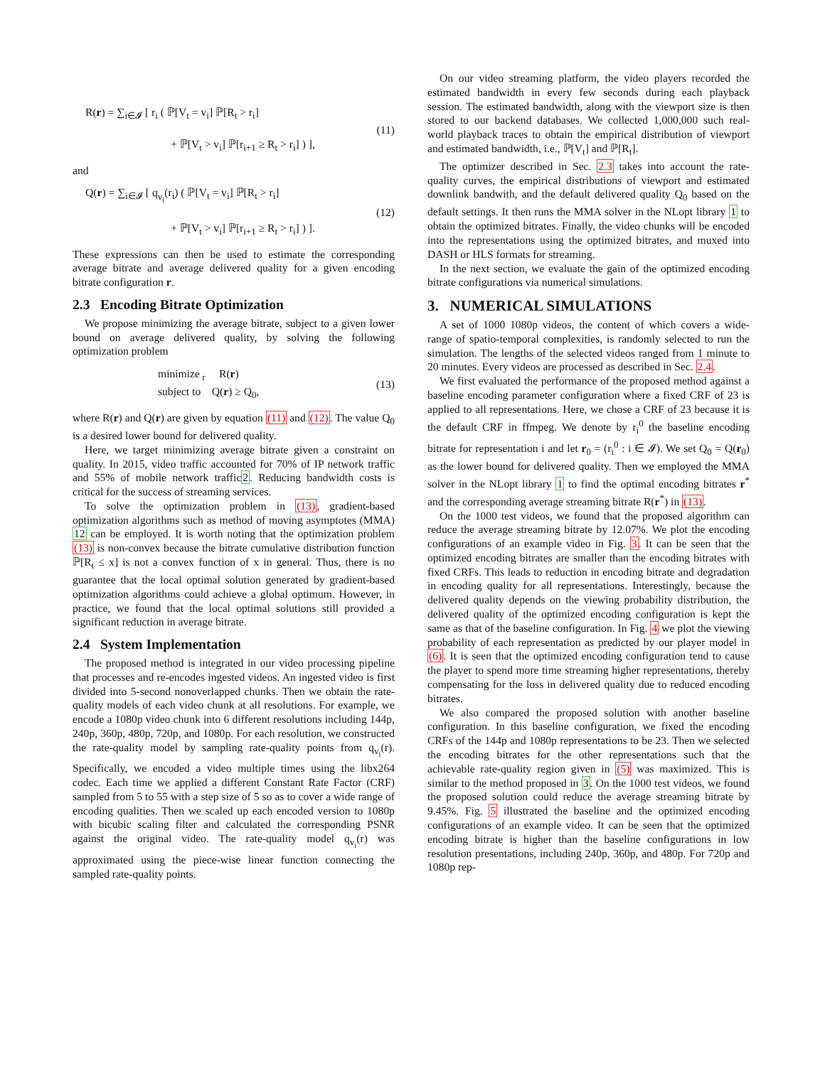R(r) = ∑<sub>i∈𝓘</sub> [ r<sub>i</sub> ( ℙ[V<sub>t</sub> = v<sub>i</sub>] ℙ[R<sub>t</sub> > r<sub>i</sub>]
+ ℙ[V<sub>t</sub> > v<sub>i</sub>] ℙ[r<sub>i+1</sub> ≥ R<sub>t</sub> > r<sub>i</sub>] ) ],
(11)
and
Q(r) = ∑<sub>i∈𝓘</sub> [ q<sub>v<sub>i</sub></sub>(r<sub>i</sub>) ( ℙ[V<sub>t</sub> = v<sub>i</sub>] ℙ[R<sub>t</sub> > r<sub>i</sub>]
+ ℙ[V<sub>t</sub> > v<sub>i</sub>] ℙ[r<sub>i+1</sub> ≥ R<sub>t</sub> > r<sub>i</sub>] ) ].
(12)
These expressions can then be used to estimate the corresponding average bitrate and average delivered quality for a given encoding bitrate configuration r.
2.3 Encoding Bitrate Optimization
We propose minimizing the average bitrate, subject to a given lower bound on average delivered quality, by solving the following optimization problem
minimize<sub>r</sub> R(r)
subject to Q(r) ≥ Q<sub>0</sub>,
(13)
where R(r) and Q(r) are given by equation (11) and (12). The value Q<sub>0</sub> is a desired lower bound for delivered quality.
Here, we target minimizing average bitrate given a constraint on quality. In 2015, video traffic accounted for 70% of IP network traffic and 55% of mobile network traffic2. Reducing bandwidth costs is critical for the success of streaming services.
To solve the optimization problem in (13), gradient-based optimization algorithms such as method of moving asymptotes (MMA) 12 can be employed. It is worth noting that the optimization problem (13) is non-convex because the bitrate cumulative distribution function ℙ[R<sub>t</sub> ≤ x] is not a convex function of x in general. Thus, there is no guarantee that the local optimal solution generated by gradient-based optimization algorithms could achieve a global optimum. However, in practice, we found that the local optimal solutions still provided a significant reduction in average bitrate.
2.4 System Implementation
The proposed method is integrated in our video processing pipeline that processes and re-encodes ingested videos. An ingested video is first divided into 5-second nonoverlapped chunks. Then we obtain the rate-quality models of each video chunk at all resolutions. For example, we encode a 1080p video chunk into 6 different resolutions including 144p, 240p, 360p, 480p, 720p, and 1080p. For each resolution, we constructed the rate-quality model by sampling rate-quality points from q<sub>v<sub>i</sub></sub>(r). Specifically, we encoded a video multiple times using the libx264 codec. Each time we applied a different Constant Rate Factor (CRF) sampled from 5 to 55 with a step size of 5 so as to cover a wide range of encoding qualities. Then we scaled up each encoded version to 1080p with bicubic scaling filter and calculated the corresponding PSNR against the original video. The rate-quality model q<sub>v<sub>i</sub></sub>(r) was approximated using the piece-wise linear function connecting the sampled rate-quality points.
On our video streaming platform, the video players recorded the estimated bandwidth in every few seconds during each playback session. The estimated bandwidth, along with the viewport size is then stored to our backend databases. We collected 1,000,000 such real-world playback traces to obtain the empirical distribution of viewport and estimated bandwidth, i.e., ℙ[V<sub>t</sub>] and ℙ[R<sub>t</sub>].
The optimizer described in Sec. 2.3 takes into account the rate-quality curves, the empirical distributions of viewport and estimated downlink bandwith, and the default delivered quality Q<sub>0</sub> based on the default settings. It then runs the MMA solver in the NLopt library 1 to obtain the optimized bitrates. Finally, the video chunks will be encoded into the representations using the optimized bitrates, and muxed into DASH or HLS formats for streaming.
In the next section, we evaluate the gain of the optimized encoding bitrate configurations via numerical simulations.
3. NUMERICAL SIMULATIONS
A set of 1000 1080p videos, the content of which covers a wide-range of spatio-temporal complexities, is randomly selected to run the simulation. The lengths of the selected videos ranged from 1 minute to 20 minutes. Every videos are processed as described in Sec. 2.4.
We first evaluated the performance of the proposed method against a baseline encoding parameter configuration where a fixed CRF of 23 is applied to all representations. Here, we chose a CRF of 23 because it is the default CRF in ffmpeg. We denote by r<sub>i</sub><sup>0</sup> the baseline encoding bitrate for representation i and let r<sub>0</sub> = (r<sub>i</sub><sup>0</sup> : i ∈ 𝓘). We set Q<sub>0</sub> = Q(r<sub>0</sub>) as the lower bound for delivered quality. Then we employed the MMA solver in the NLopt library 1 to find the optimal encoding bitrates r<sup>*</sup> and the corresponding average streaming bitrate R(r<sup>*</sup>) in (13).
On the 1000 test videos, we found that the proposed algorithm can reduce the average streaming bitrate by 12.07%. We plot the encoding configurations of an example video in Fig. 3. It can be seen that the optimized encoding bitrates are smaller than the encoding bitrates with fixed CRFs. This leads to reduction in encoding bitrate and degradation in encoding quality for all representations. Interestingly, because the delivered quality depends on the viewing probability distribution, the delivered quality of the optimized encoding configuration is kept the same as that of the baseline configuration. In Fig. 4 we plot the viewing probability of each representation as predicted by our player model in (6). It is seen that the optimized encoding configuration tend to cause the player to spend more time streaming higher representations, thereby compensating for the loss in delivered quality due to reduced encoding bitrates.
We also compared the proposed solution with another baseline configuration. In this baseline configuration, we fixed the encoding CRFs of the 144p and 1080p representations to be 23. Then we selected the encoding bitrates for the other representations such that the achievable rate-quality region given in (5) was maximized. This is similar to the method proposed in 3. On the 1000 test videos, we found the proposed solution could reduce the average streaming bitrate by 9.45%. Fig. 5 illustrated the baseline and the optimized encoding configurations of an example video. It can be seen that the optimized encoding bitrate is higher than the baseline configurations in low resolution presentations, including 240p, 360p, and 480p. For 720p and 1080p rep-